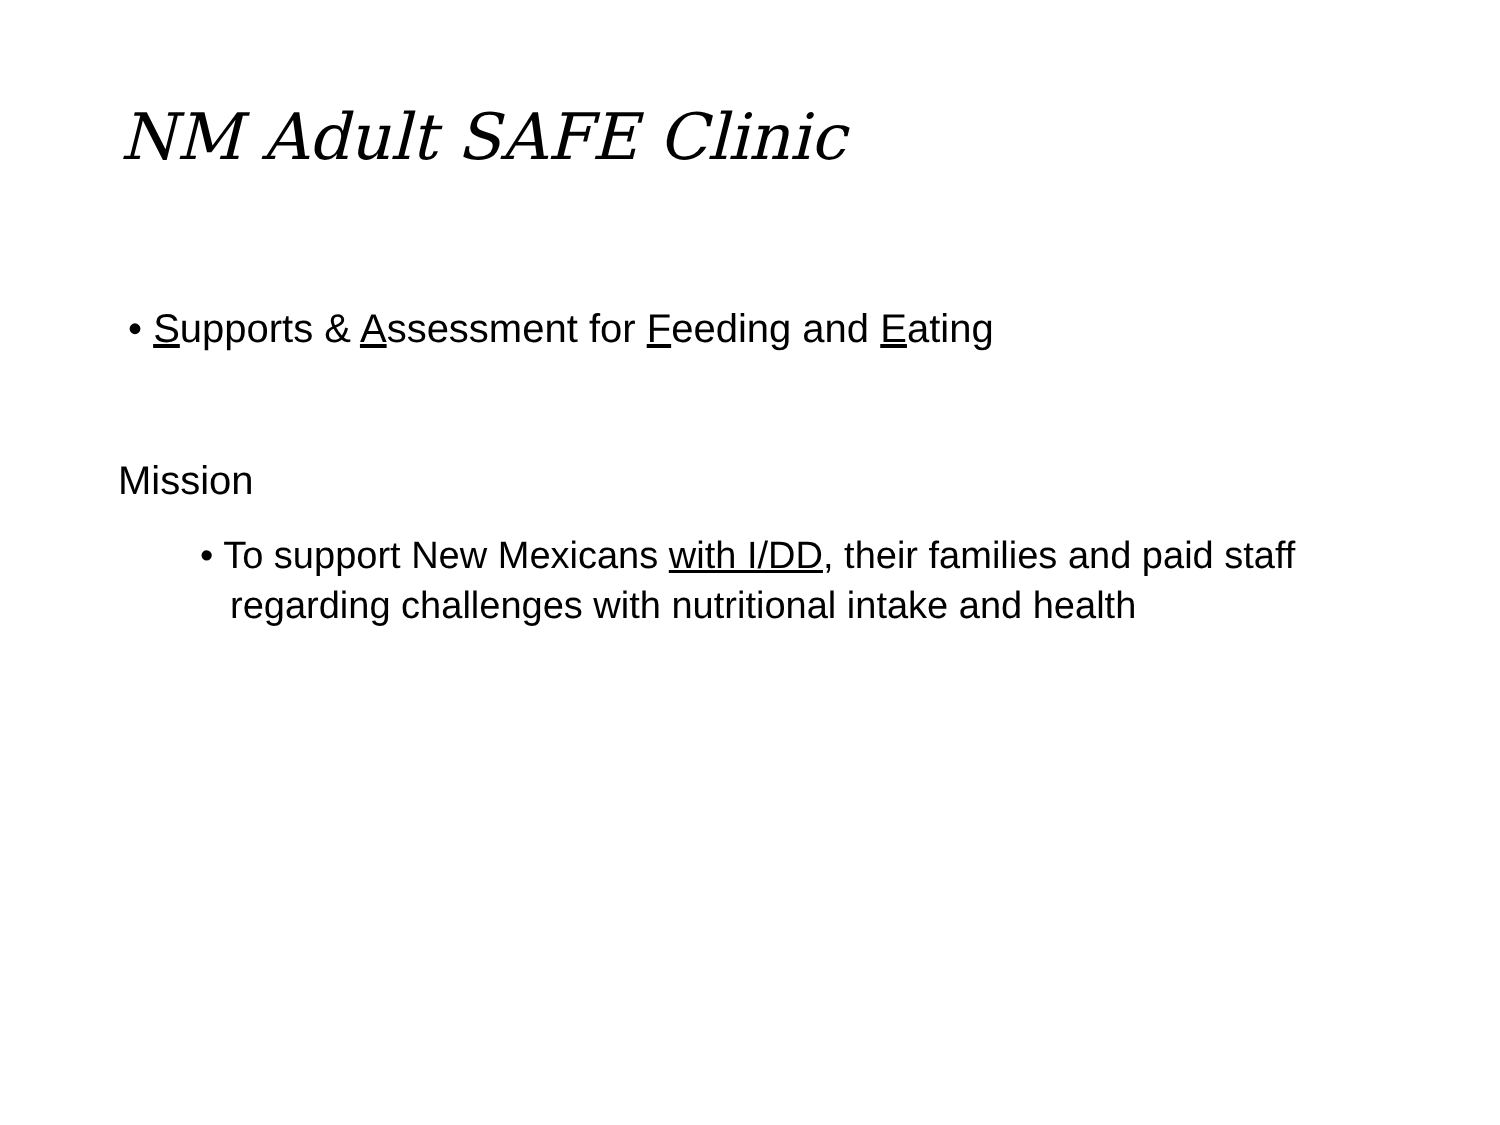NM Adult SAFE Clinic
• Supports & Assessment for Feeding and Eating
Mission
• To support New Mexicans with I/DD, their families and paid staff regarding challenges with nutritional intake and health